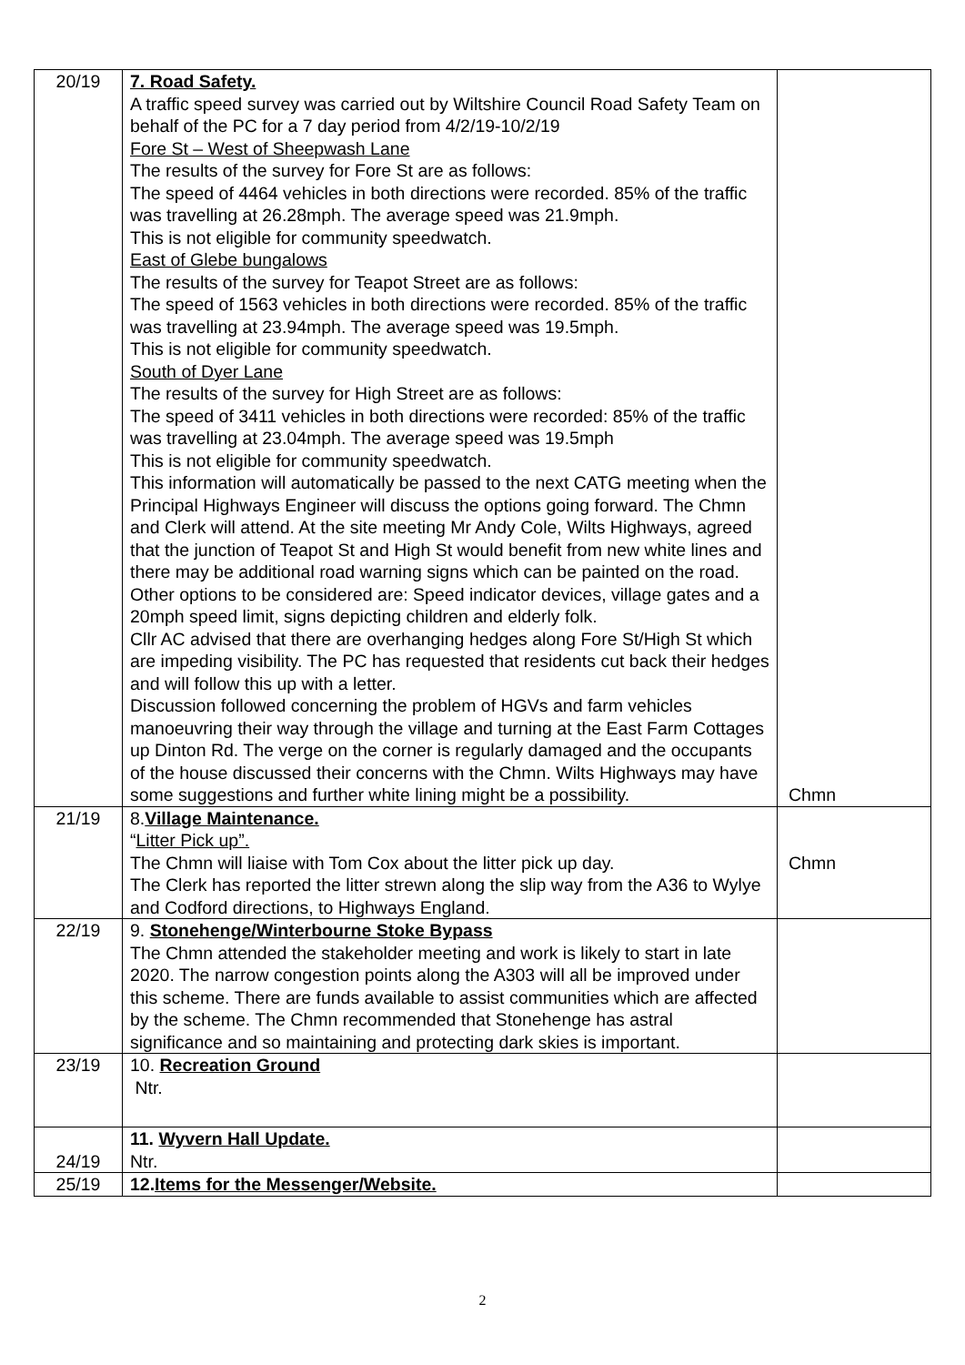| 20/19 | 7. Road Safety. A traffic speed survey was carried out by Wiltshire Council Road Safety Team on behalf of the PC for a 7 day period from 4/2/19-10/2/19 Fore St – West of Sheepwash Lane The results of the survey for Fore St are as follows: The speed of 4464 vehicles in both directions were recorded. 85% of the traffic was travelling at 26.28mph. The average speed was 21.9mph. This is not eligible for community speedwatch. East of Glebe bungalows The results of the survey for Teapot Street are as follows: The speed of 1563 vehicles in both directions were recorded. 85% of the traffic was travelling at 23.94mph. The average speed was 19.5mph. This is not eligible for community speedwatch. South of Dyer Lane The results of the survey for High Street are as follows: The speed of 3411 vehicles in both directions were recorded: 85% of the traffic was travelling at 23.04mph. The average speed was 19.5mph This is not eligible for community speedwatch. This information will automatically be passed to the next CATG meeting when the Principal Highways Engineer will discuss the options going forward. The Chmn and Clerk will attend. At the site meeting Mr Andy Cole, Wilts Highways, agreed that the junction of Teapot St and High St would benefit from new white lines and there may be additional road warning signs which can be painted on the road. Other options to be considered are: Speed indicator devices, village gates and a 20mph speed limit, signs depicting children and elderly folk. Cllr AC advised that there are overhanging hedges along Fore St/High St which are impeding visibility. The PC has requested that residents cut back their hedges and will follow this up with a letter. Discussion followed concerning the problem of HGVs and farm vehicles manoeuvring their way through the village and turning at the East Farm Cottages up Dinton Rd. The verge on the corner is regularly damaged and the occupants of the house discussed their concerns with the Chmn. Wilts Highways may have some suggestions and further white lining might be a possibility. | Chmn |
| 21/19 | 8. Village Maintenance. “ Litter Pick up”. The Chmn will liaise with Tom Cox about the litter pick up day. The Clerk has reported the litter strewn along the slip way from the A36 to Wylye and Codford directions, to Highways England. | Chmn |
| 22/19 | 9. Stonehenge/Winterbourne Stoke Bypass The Chmn attended the stakeholder meeting and work is likely to start in late 2020. The narrow congestion points along the A303 will all be improved under this scheme. There are funds available to assist communities which are affected by the scheme. The Chmn recommended that Stonehenge has astral significance and so maintaining and protecting dark skies is important. | |
| 23/19 | 10. Recreation Ground Ntr. | |
| 24/19 | 11. Wyvern Hall Update. Ntr. | |
| 25/19 | 12. Items for the Messenger/Website. | |
2